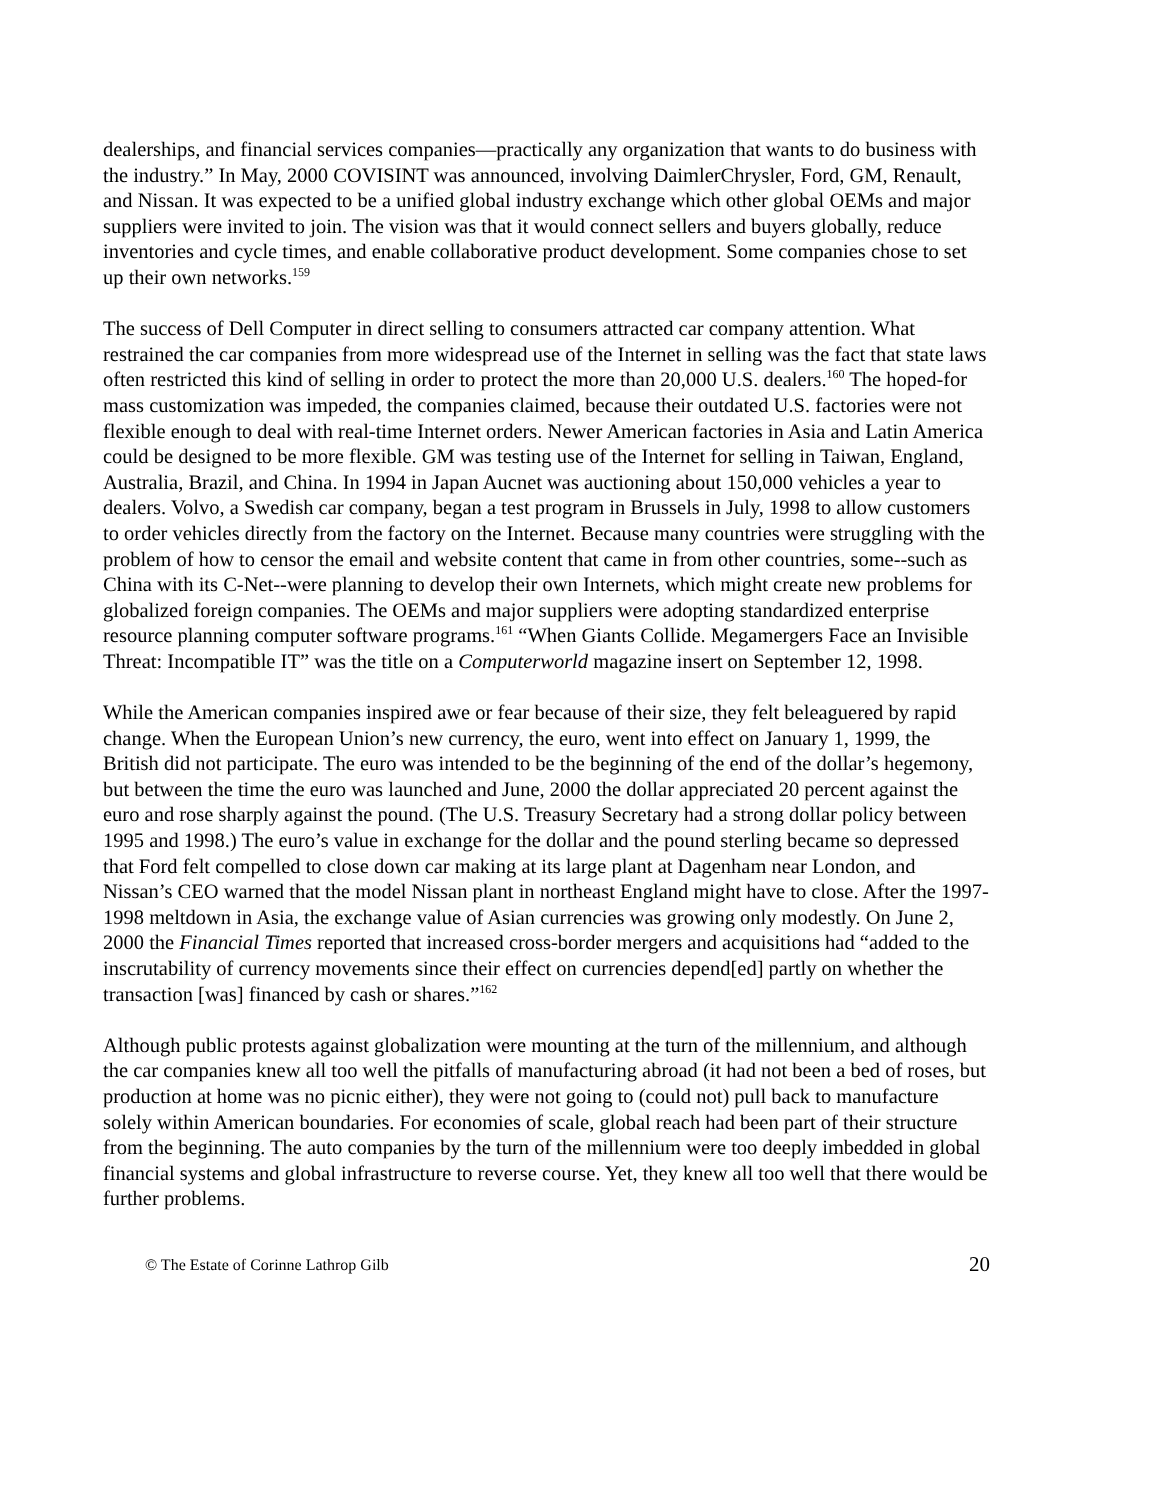dealerships, and financial services companies—practically any organization that wants to do business with the industry.” In May, 2000 COVISINT was announced, involving DaimlerChrysler, Ford, GM, Renault, and Nissan. It was expected to be a unified global industry exchange which other global OEMs and major suppliers were invited to join. The vision was that it would connect sellers and buyers globally, reduce inventories and cycle times, and enable collaborative product development. Some companies chose to set up their own networks.<sup>159</sup>
The success of Dell Computer in direct selling to consumers attracted car company attention. What restrained the car companies from more widespread use of the Internet in selling was the fact that state laws often restricted this kind of selling in order to protect the more than 20,000 U.S. dealers.<sup>160</sup> The hoped-for mass customization was impeded, the companies claimed, because their outdated U.S. factories were not flexible enough to deal with real-time Internet orders. Newer American factories in Asia and Latin America could be designed to be more flexible. GM was testing use of the Internet for selling in Taiwan, England, Australia, Brazil, and China. In 1994 in Japan Aucnet was auctioning about 150,000 vehicles a year to dealers. Volvo, a Swedish car company, began a test program in Brussels in July, 1998 to allow customers to order vehicles directly from the factory on the Internet. Because many countries were struggling with the problem of how to censor the email and website content that came in from other countries, some--such as China with its C-Net--were planning to develop their own Internets, which might create new problems for globalized foreign companies. The OEMs and major suppliers were adopting standardized enterprise resource planning computer software programs.<sup>161</sup> “When Giants Collide. Megamergers Face an Invisible Threat: Incompatible IT” was the title on a Computerworld magazine insert on September 12, 1998.
While the American companies inspired awe or fear because of their size, they felt beleaguered by rapid change. When the European Union’s new currency, the euro, went into effect on January 1, 1999, the British did not participate. The euro was intended to be the beginning of the end of the dollar’s hegemony, but between the time the euro was launched and June, 2000 the dollar appreciated 20 percent against the euro and rose sharply against the pound. (The U.S. Treasury Secretary had a strong dollar policy between 1995 and 1998.) The euro’s value in exchange for the dollar and the pound sterling became so depressed that Ford felt compelled to close down car making at its large plant at Dagenham near London, and Nissan’s CEO warned that the model Nissan plant in northeast England might have to close. After the 1997-1998 meltdown in Asia, the exchange value of Asian currencies was growing only modestly. On June 2, 2000 the Financial Times reported that increased cross-border mergers and acquisitions had “added to the inscrutability of currency movements since their effect on currencies depend[ed] partly on whether the transaction [was] financed by cash or shares.”<sup>162</sup>
Although public protests against globalization were mounting at the turn of the millennium, and although the car companies knew all too well the pitfalls of manufacturing abroad (it had not been a bed of roses, but production at home was no picnic either), they were not going to (could not) pull back to manufacture solely within American boundaries. For economies of scale, global reach had been part of their structure from the beginning. The auto companies by the turn of the millennium were too deeply imbedded in global financial systems and global infrastructure to reverse course. Yet, they knew all too well that there would be further problems.
© The Estate of Corinne Lathrop Gilb 20